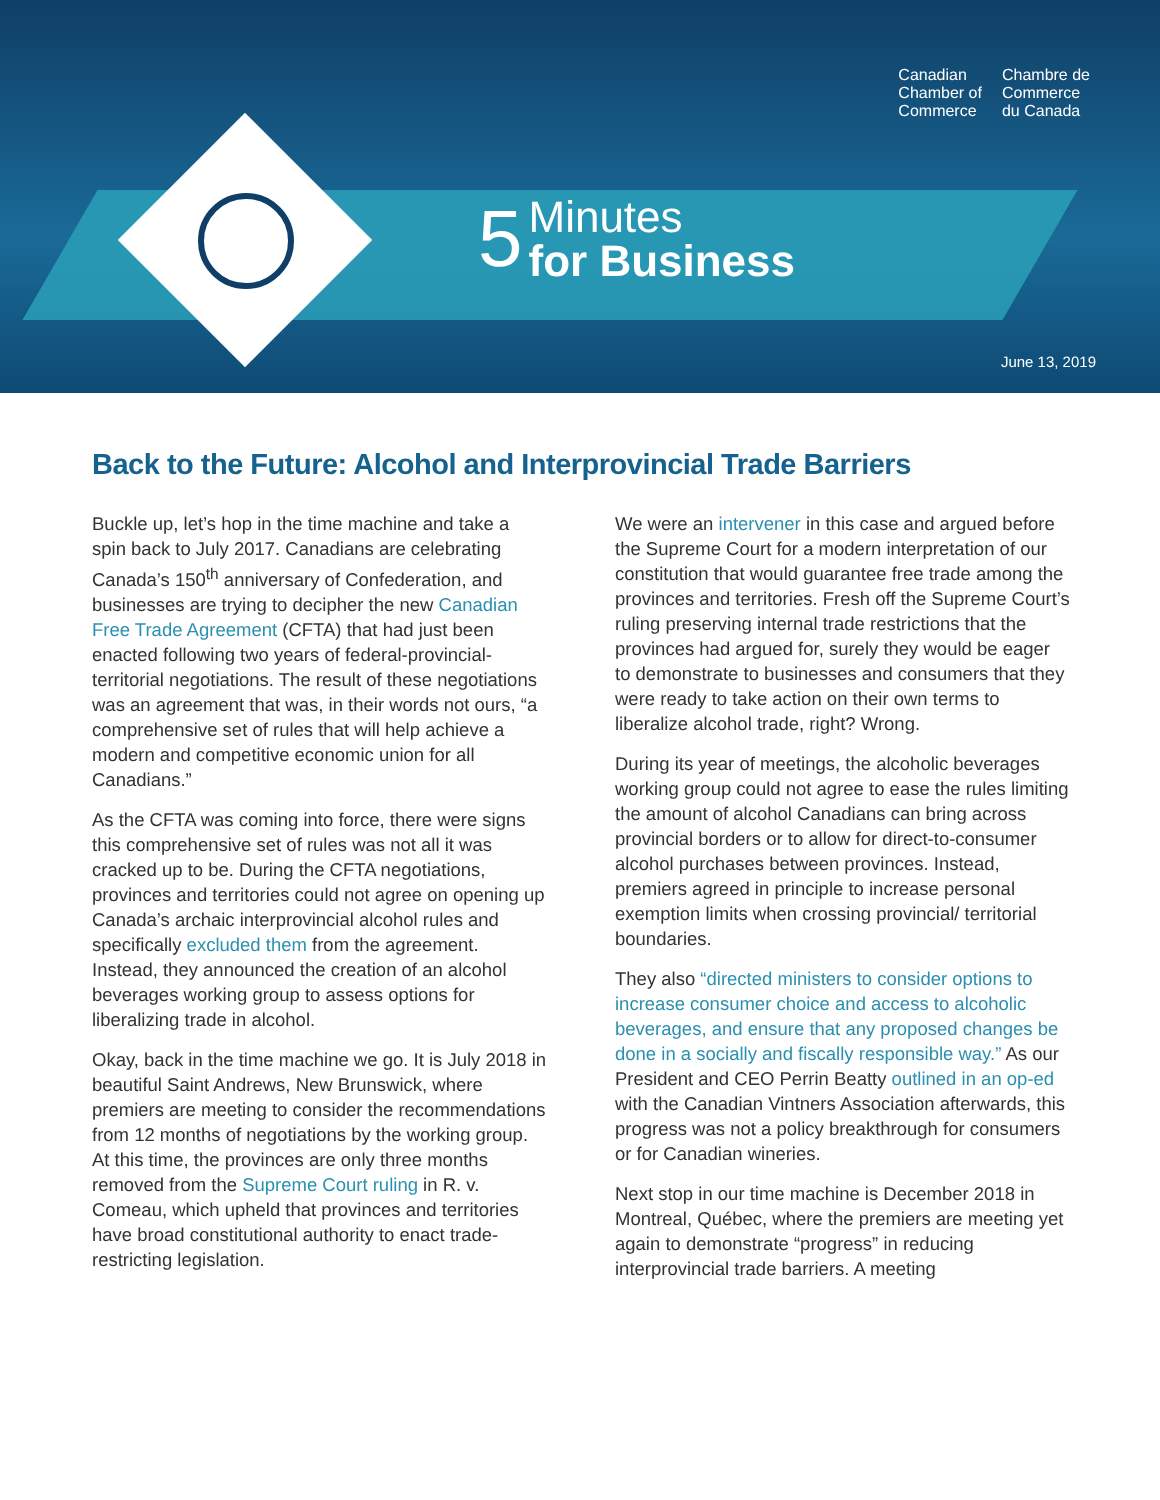Canadian
Chamber of
Commerce
Chambre de
Commerce
du Canada
5 Minutes
for Business
June 13, 2019
Back to the Future: Alcohol and Interprovincial Trade Barriers
Buckle up, let’s hop in the time machine and take a spin back to July 2017. Canadians are celebrating Canada’s 150<sup>th</sup> anniversary of Confederation, and businesses are trying to decipher the new Canadian Free Trade Agreement (CFTA) that had just been enacted following two years of federal-provincial-territorial negotiations. The result of these negotiations was an agreement that was, in their words not ours, “a comprehensive set of rules that will help achieve a modern and competitive economic union for all Canadians.”
As the CFTA was coming into force, there were signs this comprehensive set of rules was not all it was cracked up to be. During the CFTA negotiations, provinces and territories could not agree on opening up Canada’s archaic interprovincial alcohol rules and specifically excluded them from the agreement. Instead, they announced the creation of an alcohol beverages working group to assess options for liberalizing trade in alcohol.
Okay, back in the time machine we go. It is July 2018 in beautiful Saint Andrews, New Brunswick, where premiers are meeting to consider the recommendations from 12 months of negotiations by the working group. At this time, the provinces are only three months removed from the Supreme Court ruling in R. v. Comeau, which upheld that provinces and territories have broad constitutional authority to enact trade-restricting legislation.
We were an intervener in this case and argued before the Supreme Court for a modern interpretation of our constitution that would guarantee free trade among the provinces and territories. Fresh off the Supreme Court’s ruling preserving internal trade restrictions that the provinces had argued for, surely they would be eager to demonstrate to businesses and consumers that they were ready to take action on their own terms to liberalize alcohol trade, right? Wrong.
During its year of meetings, the alcoholic beverages working group could not agree to ease the rules limiting the amount of alcohol Canadians can bring across provincial borders or to allow for direct-to-consumer alcohol purchases between provinces. Instead, premiers agreed in principle to increase personal exemption limits when crossing provincial/ territorial boundaries.
They also “directed ministers to consider options to increase consumer choice and access to alcoholic beverages, and ensure that any proposed changes be done in a socially and fiscally responsible way.” As our President and CEO Perrin Beatty outlined in an op-ed with the Canadian Vintners Association afterwards, this progress was not a policy breakthrough for consumers or for Canadian wineries.
Next stop in our time machine is December 2018 in Montreal, Québec, where the premiers are meeting yet again to demonstrate “progress” in reducing interprovincial trade barriers. A meeting